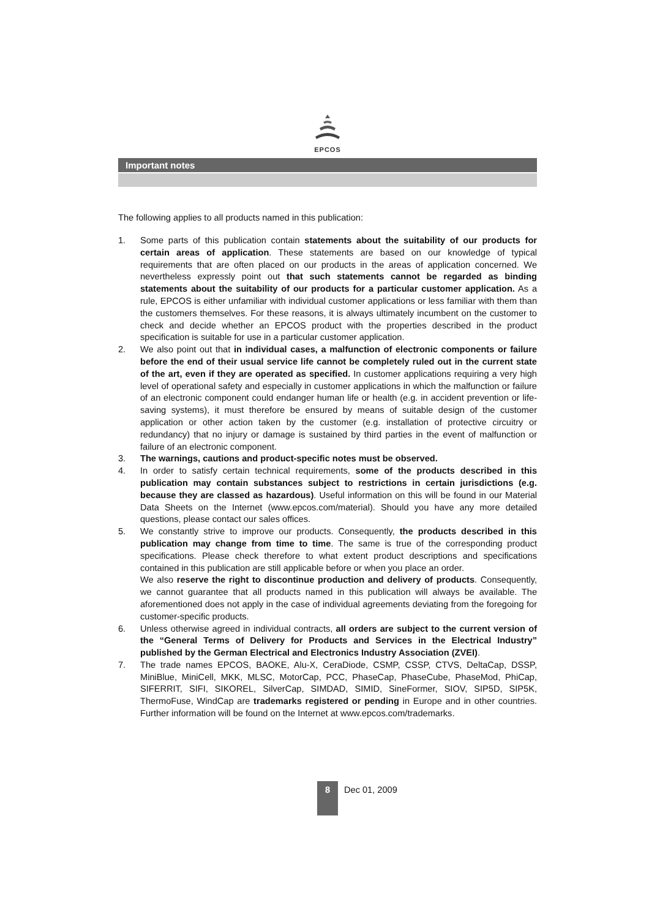EPCOS
Important notes
The following applies to all products named in this publication:
1. Some parts of this publication contain statements about the suitability of our products for certain areas of application. These statements are based on our knowledge of typical requirements that are often placed on our products in the areas of application concerned. We nevertheless expressly point out that such statements cannot be regarded as binding statements about the suitability of our products for a particular customer application. As a rule, EPCOS is either unfamiliar with individual customer applications or less familiar with them than the customers themselves. For these reasons, it is always ultimately incumbent on the customer to check and decide whether an EPCOS product with the properties described in the product specification is suitable for use in a particular customer application.
2. We also point out that in individual cases, a malfunction of electronic components or failure before the end of their usual service life cannot be completely ruled out in the current state of the art, even if they are operated as specified. In customer applications requiring a very high level of operational safety and especially in customer applications in which the malfunction or failure of an electronic component could endanger human life or health (e.g. in accident prevention or life-saving systems), it must therefore be ensured by means of suitable design of the customer application or other action taken by the customer (e.g. installation of protective circuitry or redundancy) that no injury or damage is sustained by third parties in the event of malfunction or failure of an electronic component.
3. The warnings, cautions and product-specific notes must be observed.
4. In order to satisfy certain technical requirements, some of the products described in this publication may contain substances subject to restrictions in certain jurisdictions (e.g. because they are classed as hazardous). Useful information on this will be found in our Material Data Sheets on the Internet (www.epcos.com/material). Should you have any more detailed questions, please contact our sales offices.
5. We constantly strive to improve our products. Consequently, the products described in this publication may change from time to time. The same is true of the corresponding product specifications. Please check therefore to what extent product descriptions and specifications contained in this publication are still applicable before or when you place an order.
We also reserve the right to discontinue production and delivery of products. Consequently, we cannot guarantee that all products named in this publication will always be available. The aforementioned does not apply in the case of individual agreements deviating from the foregoing for customer-specific products.
6. Unless otherwise agreed in individual contracts, all orders are subject to the current version of the “General Terms of Delivery for Products and Services in the Electrical Industry” published by the German Electrical and Electronics Industry Association (ZVEI).
7. The trade names EPCOS, BAOKE, Alu-X, CeraDiode, CSMP, CSSP, CTVS, DeltaCap, DSSP, MiniBlue, MiniCell, MKK, MLSC, MotorCap, PCC, PhaseCap, PhaseCube, PhaseMod, PhiCap, SIFERRIT, SIFI, SIKOREL, SilverCap, SIMDAD, SIMID, SineFormer, SIOV, SIP5D, SIP5K, ThermoFuse, WindCap are trademarks registered or pending in Europe and in other countries. Further information will be found on the Internet at www.epcos.com/trademarks.
8
Dec 01, 2009